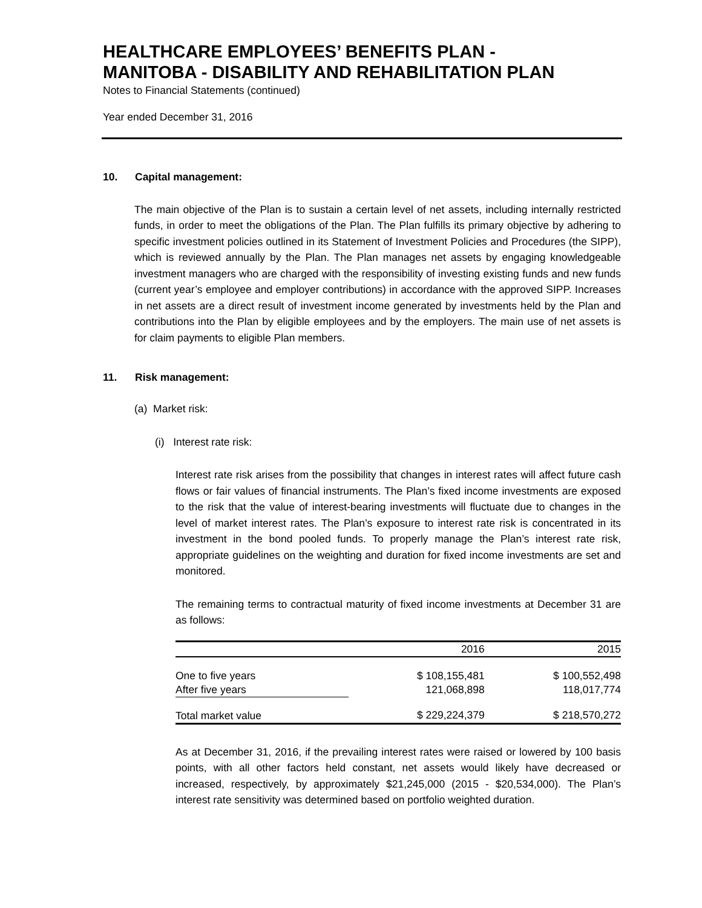HEALTHCARE EMPLOYEES’ BENEFITS PLAN -
MANITOBA - DISABILITY AND REHABILITATION PLAN
Notes to Financial Statements (continued)
Year ended December 31, 2016
10. Capital management:
The main objective of the Plan is to sustain a certain level of net assets, including internally restricted funds, in order to meet the obligations of the Plan. The Plan fulfills its primary objective by adhering to specific investment policies outlined in its Statement of Investment Policies and Procedures (the SIPP), which is reviewed annually by the Plan. The Plan manages net assets by engaging knowledgeable investment managers who are charged with the responsibility of investing existing funds and new funds (current year’s employee and employer contributions) in accordance with the approved SIPP. Increases in net assets are a direct result of investment income generated by investments held by the Plan and contributions into the Plan by eligible employees and by the employers. The main use of net assets is for claim payments to eligible Plan members.
11. Risk management:
(a) Market risk:
(i) Interest rate risk:
Interest rate risk arises from the possibility that changes in interest rates will affect future cash flows or fair values of financial instruments. The Plan’s fixed income investments are exposed to the risk that the value of interest-bearing investments will fluctuate due to changes in the level of market interest rates. The Plan’s exposure to interest rate risk is concentrated in its investment in the bond pooled funds. To properly manage the Plan’s interest rate risk, appropriate guidelines on the weighting and duration for fixed income investments are set and monitored.
The remaining terms to contractual maturity of fixed income investments at December 31 are as follows:
| | 2016 | 2015 |
| --- | --- | --- |
| One to five years | $ 108,155,481 | $ 100,552,498 |
| After five years | 121,068,898 | 118,017,774 |
| Total market value | $ 229,224,379 | $ 218,570,272 |
As at December 31, 2016, if the prevailing interest rates were raised or lowered by 100 basis points, with all other factors held constant, net assets would likely have decreased or increased, respectively, by approximately $21,245,000 (2015 - $20,534,000). The Plan’s interest rate sensitivity was determined based on portfolio weighted duration.